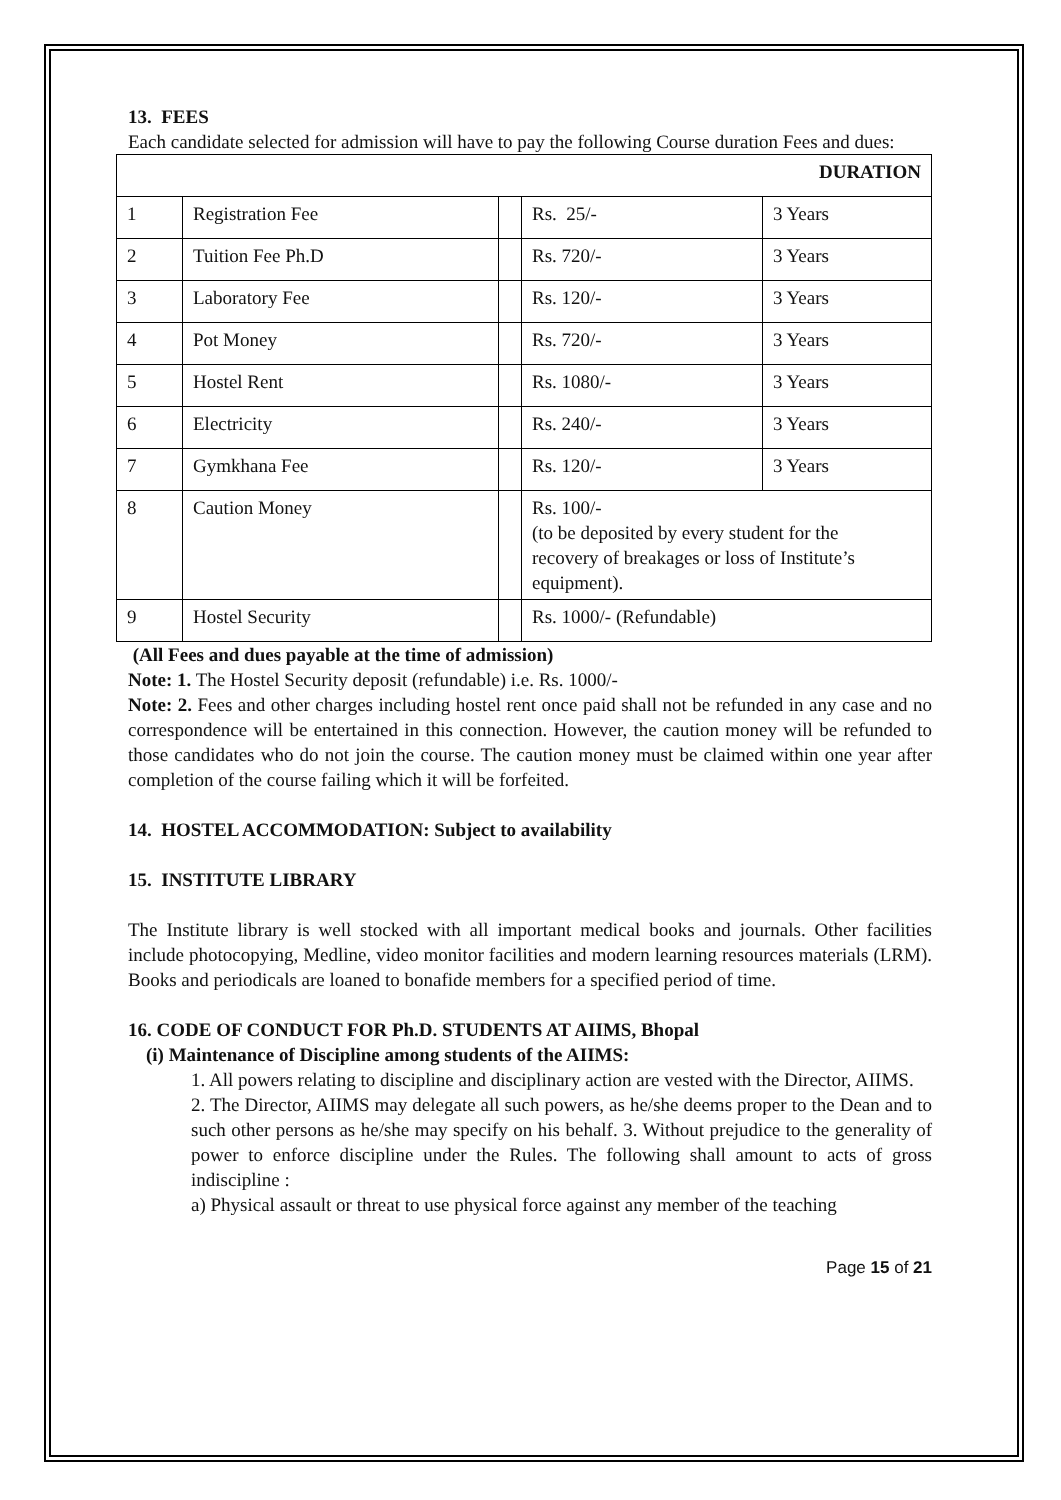13. FEES
Each candidate selected for admission will have to pay the following Course duration Fees and dues:
| DURATION | | | | |
| 1 | Registration Fee | | Rs. 25/- | 3 Years |
| 2 | Tuition Fee Ph.D | | Rs. 720/- | 3 Years |
| 3 | Laboratory Fee | | Rs. 120/- | 3 Years |
| 4 | Pot Money | | Rs. 720/- | 3 Years |
| 5 | Hostel Rent | | Rs. 1080/- | 3 Years |
| 6 | Electricity | | Rs. 240/- | 3 Years |
| 7 | Gymkhana Fee | | Rs. 120/- | 3 Years |
| 8 | Caution Money | | Rs. 100/- (to be deposited by every student for the recovery of breakages or loss of Institute’s equipment). | |
| 9 | Hostel Security | | Rs. 1000/- (Refundable) | |
(All Fees and dues payable at the time of admission)
Note: 1. The Hostel Security deposit (refundable) i.e. Rs. 1000/-
Note: 2. Fees and other charges including hostel rent once paid shall not be refunded in any case and no correspondence will be entertained in this connection. However, the caution money will be refunded to those candidates who do not join the course. The caution money must be claimed within one year after completion of the course failing which it will be forfeited.
14. HOSTEL ACCOMMODATION: Subject to availability
15. INSTITUTE LIBRARY
The Institute library is well stocked with all important medical books and journals. Other facilities include photocopying, Medline, video monitor facilities and modern learning resources materials (LRM). Books and periodicals are loaned to bonafide members for a specified period of time.
16. CODE OF CONDUCT FOR Ph.D. STUDENTS AT AIIMS, Bhopal
(i) Maintenance of Discipline among students of the AIIMS:
1. All powers relating to discipline and disciplinary action are vested with the Director, AIIMS.
2. The Director, AIIMS may delegate all such powers, as he/she deems proper to the Dean and to such other persons as he/she may specify on his behalf. 3. Without prejudice to the generality of power to enforce discipline under the Rules. The following shall amount to acts of gross indiscipline :
a) Physical assault or threat to use physical force against any member of the teaching
Page 15 of 21